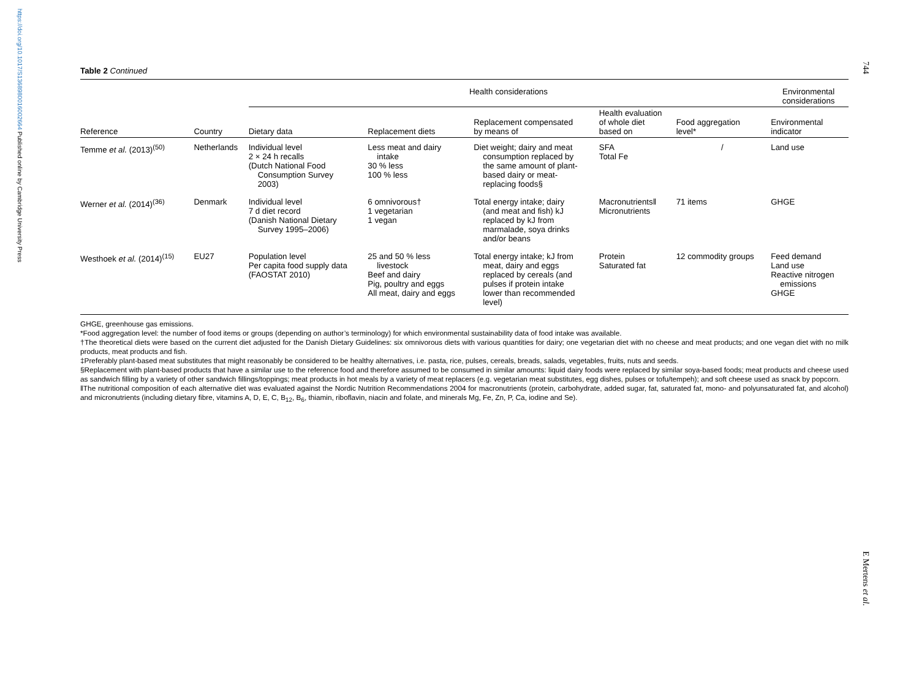https://doi.org/10.1017/S1368980016002664 Published online by Cambridge University Press
744
E Mertens et al.
Table 2 Continued
| | | Health considerations | | | | | Environmental considerations |
| --- | --- | --- | --- | --- | --- | --- | --- |
| Reference | Country | Dietary data | Replacement diets | Replacement compensated by means of | Health evaluation of whole diet based on | Food aggregation level* | Environmental indicator |
| Temme et al. (2013)<sup>(50)</sup> | Netherlands | Individual level 2 × 24 h recalls (Dutch National Food Consumption Survey 2003) | Less meat and dairy intake 30 % less 100 % less | Diet weight; dairy and meat consumption replaced by the same amount of plant- based dairy or meat- replacing foods§ | SFA Total Fe | / | Land use |
| Werner et al. (2014)<sup>(36)</sup> | Denmark | Individual level 7 d diet record (Danish National Dietary Survey 1995–2006) | 6 omnivorous† 1 vegetarian 1 vegan | Total energy intake; dairy (and meat and fish) kJ replaced by kJ from marmalade, soya drinks and/or beans | Macronutrients‖ Micronutrients | 71 items | GHGE |
| Westhoek et al. (2014)<sup>(15)</sup> | EU27 | Population level Per capita food supply data (FAOSTAT 2010) | 25 and 50 % less livestock Beef and dairy Pig, poultry and eggs All meat, dairy and eggs | Total energy intake; kJ from meat, dairy and eggs replaced by cereals (and pulses if protein intake lower than recommended level) | Protein Saturated fat | 12 commodity groups | Feed demand Land use Reactive nitrogen emissions GHGE |
GHGE, greenhouse gas emissions.
*Food aggregation level: the number of food items or groups (depending on author’s terminology) for which environmental sustainability data of food intake was available.
†The theoretical diets were based on the current diet adjusted for the Danish Dietary Guidelines: six omnivorous diets with various quantities for dairy; one vegetarian diet with no cheese and meat products; and one vegan diet with no milk products, meat products and fish.
‡Preferably plant-based meat substitutes that might reasonably be considered to be healthy alternatives, i.e. pasta, rice, pulses, cereals, breads, salads, vegetables, fruits, nuts and seeds.
§Replacement with plant-based products that have a similar use to the reference food and therefore assumed to be consumed in similar amounts: liquid dairy foods were replaced by similar soya-based foods; meat products and cheese used as sandwich filling by a variety of other sandwich fillings/toppings; meat products in hot meals by a variety of meat replacers (e.g. vegetarian meat substitutes, egg dishes, pulses or tofu/tempeh); and soft cheese used as snack by popcorn.
‖The nutritional composition of each alternative diet was evaluated against the Nordic Nutrition Recommendations 2004 for macronutrients (protein, carbohydrate, added sugar, fat, saturated fat, mono- and polyunsaturated fat, and alcohol) and micronutrients (including dietary fibre, vitamins A, D, E, C, B<sub>12</sub>, B<sub>6</sub>, thiamin, riboflavin, niacin and folate, and minerals Mg, Fe, Zn, P, Ca, iodine and Se).